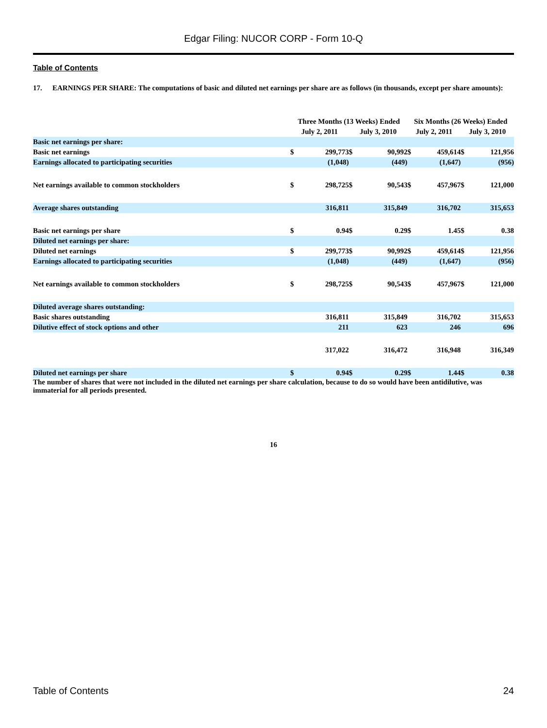Edgar Filing: NUCOR CORP - Form 10-Q
Table of Contents
17. EARNINGS PER SHARE: The computations of basic and diluted net earnings per share are as follows (in thousands, except per share amounts):
| | Three Months (13 Weeks) Ended | | | | Six Months (26 Weeks) Ended | | | |
| --- | --- | --- | --- | --- | --- | --- | --- | --- |
| | July 2, 2011 | | July 3, 2010 | | July 2, 2011 | | July 3, 2010 | |
| Basic net earnings per share: | | | | | | | | |
| Basic net earnings | $ | 299,773 | $ | 90,992 | $ | 459,614 | $ | 121,956 |
| Earnings allocated to participating securities | | (1,048) | | (449) | | (1,647) | | (956) |
| Net earnings available to common stockholders | $ | 298,725 | $ | 90,543 | $ | 457,967 | $ | 121,000 |
| Average shares outstanding | | 316,811 | | 315,849 | | 316,702 | | 315,653 |
| Basic net earnings per share | $ | 0.94 | $ | 0.29 | $ | 1.45 | $ | 0.38 |
| Diluted net earnings per share: | | | | | | | | |
| Diluted net earnings | $ | 299,773 | $ | 90,992 | $ | 459,614 | $ | 121,956 |
| Earnings allocated to participating securities | | (1,048) | | (449) | | (1,647) | | (956) |
| Net earnings available to common stockholders | $ | 298,725 | $ | 90,543 | $ | 457,967 | $ | 121,000 |
| Diluted average shares outstanding: | | | | | | | | |
| Basic shares outstanding | | 316,811 | | 315,849 | | 316,702 | | 315,653 |
| Dilutive effect of stock options and other | | 211 | | 623 | | 246 | | 696 |
| | | 317,022 | | 316,472 | | 316,948 | | 316,349 |
| Diluted net earnings per share | $ | 0.94 | $ | 0.29 | $ | 1.44 | $ | 0.38 |
The number of shares that were not included in the diluted net earnings per share calculation, because to do so would have been antidilutive, was immaterial for all periods presented.
16
Table of Contents 24